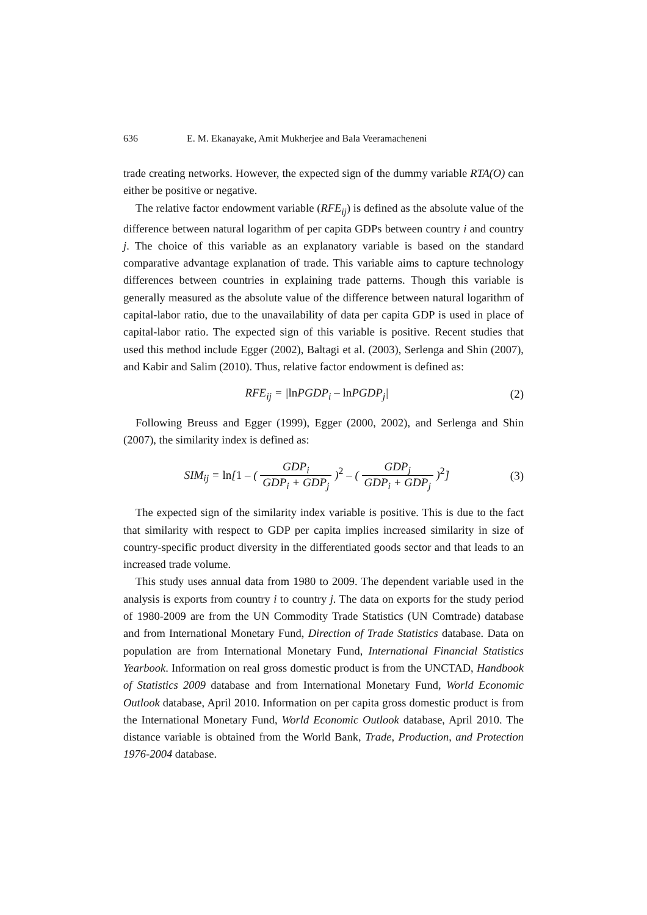636 E. M. Ekanayake, Amit Mukherjee and Bala Veeramacheneni
trade creating networks. However, the expected sign of the dummy variable RTA(O) can either be positive or negative.
The relative factor endowment variable (RFE<sub>ij</sub>) is defined as the absolute value of the difference between natural logarithm of per capita GDPs between country i and country j. The choice of this variable as an explanatory variable is based on the standard comparative advantage explanation of trade. This variable aims to capture technology differences between countries in explaining trade patterns. Though this variable is generally measured as the absolute value of the difference between natural logarithm of capital-labor ratio, due to the unavailability of data per capita GDP is used in place of capital-labor ratio. The expected sign of this variable is positive. Recent studies that used this method include Egger (2002), Baltagi et al. (2003), Serlenga and Shin (2007), and Kabir and Salim (2010). Thus, relative factor endowment is defined as:
RFE<sub>ij</sub> = |ln PGDP<sub>i</sub> – ln PGDP<sub>j</sub>| (2)
Following Breuss and Egger (1999), Egger (2000, 2002), and Serlenga and Shin (2007), the similarity index is defined as:
SIM<sub>ij</sub> = ln[1 – ( GDP<sub>i</sub> GDP<sub>i</sub> + GDP<sub>j</sub> )<sup>2</sup> – ( GDP<sub>j</sub> GDP<sub>i</sub> + GDP<sub>j</sub> )<sup>2</sup>] (3)
The expected sign of the similarity index variable is positive. This is due to the fact that similarity with respect to GDP per capita implies increased similarity in size of country-specific product diversity in the differentiated goods sector and that leads to an increased trade volume.
This study uses annual data from 1980 to 2009. The dependent variable used in the analysis is exports from country i to country j. The data on exports for the study period of 1980-2009 are from the UN Commodity Trade Statistics (UN Comtrade) database and from International Monetary Fund, Direction of Trade Statistics database. Data on population are from International Monetary Fund, International Financial Statistics Yearbook. Information on real gross domestic product is from the UNCTAD, Handbook of Statistics 2009 database and from International Monetary Fund, World Economic Outlook database, April 2010. Information on per capita gross domestic product is from the International Monetary Fund, World Economic Outlook database, April 2010. The distance variable is obtained from the World Bank, Trade, Production, and Protection 1976-2004 database.